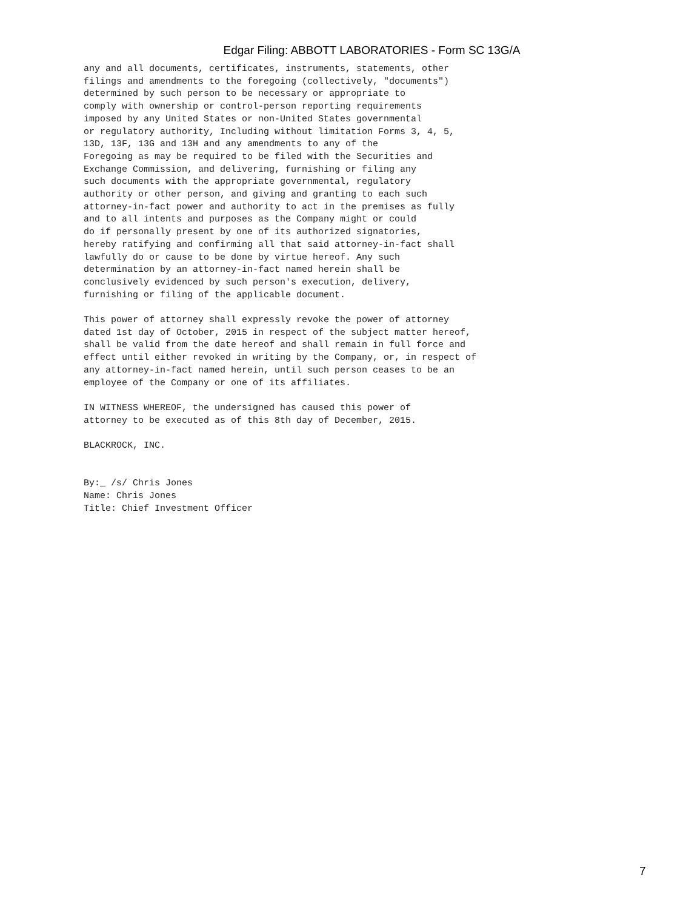Edgar Filing: ABBOTT LABORATORIES - Form SC 13G/A
any and all documents, certificates, instruments, statements, other
filings and amendments to the foregoing (collectively, "documents")
determined by such person to be necessary or appropriate to
comply with ownership or control-person reporting requirements
imposed by any United States or non-United States governmental
or regulatory authority, Including without limitation Forms 3, 4, 5,
13D, 13F, 13G and 13H and any amendments to any of the
Foregoing as may be required to be filed with the Securities and
Exchange Commission, and delivering, furnishing or filing any
such documents with the appropriate governmental, regulatory
authority or other person, and giving and granting to each such
attorney-in-fact power and authority to act in the premises as fully
and to all intents and purposes as the Company might or could
do if personally present by one of its authorized signatories,
hereby ratifying and confirming all that said attorney-in-fact shall
lawfully do or cause to be done by virtue hereof. Any such
determination by an attorney-in-fact named herein shall be
conclusively evidenced by such person's execution, delivery,
furnishing or filing of the applicable document.

This power of attorney shall expressly revoke the power of attorney
dated 1st day of October, 2015 in respect of the subject matter hereof,
shall be valid from the date hereof and shall remain in full force and
effect until either revoked in writing by the Company, or, in respect of
any attorney-in-fact named herein, until such person ceases to be an
employee of the Company or one of its affiliates.

IN WITNESS WHEREOF, the undersigned has caused this power of
attorney to be executed as of this 8th day of December, 2015.

BLACKROCK, INC.


By:_ /s/ Chris Jones
Name: Chris Jones
Title: Chief Investment Officer
7